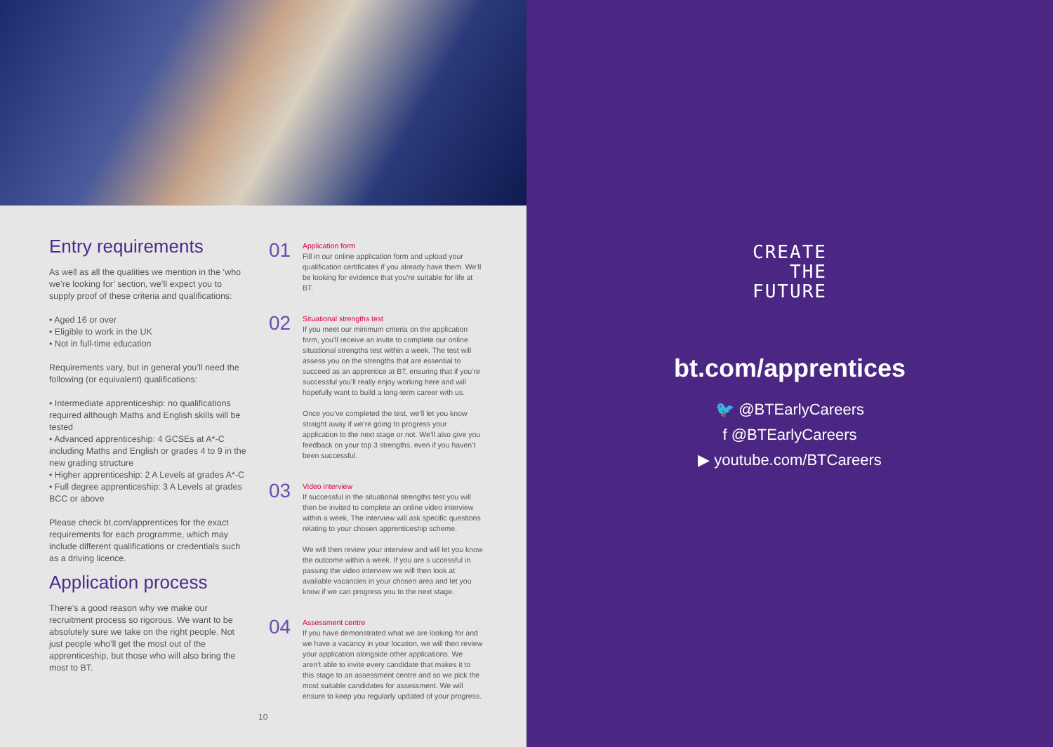Entry requirements
As well as all the qualities we mention in the ‘who we’re looking for’ section, we’ll expect you to supply proof of these criteria and qualifications:
• Aged 16 or over
• Eligible to work in the UK
• Not in full-time education
Requirements vary, but in general you’ll need the following (or equivalent) qualifications:
• Intermediate apprenticeship: no qualifications required although Maths and English skills will be tested
• Advanced apprenticeship: 4 GCSEs at A*-C including Maths and English or grades 4 to 9 in the new grading structure
• Higher apprenticeship: 2 A Levels at grades A*-C
• Full degree apprenticeship: 3 A Levels at grades BCC or above
Please check bt.com/apprentices for the exact requirements for each programme, which may include different qualifications or credentials such as a driving licence.
Application process
There’s a good reason why we make our recruitment process so rigorous. We want to be absolutely sure we take on the right people. Not just people who’ll get the most out of the apprenticeship, but those who will also bring the most to BT.
01
Application form
Fill in our online application form and upload your qualification certificates if you already have them. We’ll be looking for evidence that you’re suitable for life at BT.
02
Situational strengths test
If you meet our minimum criteria on the application form, you’ll receive an invite to complete our online situational strengths test within a week. The test will assess you on the strengths that are essential to succeed as an apprentice at BT, ensuring that if you’re successful you’ll really enjoy working here and will hopefully want to build a long-term career with us.
Once you’ve completed the test, we’ll let you know straight away if we’re going to progress your application to the next stage or not. We’ll also give you feedback on your top 3 strengths, even if you haven’t been successful.
03
Video interview
If successful in the situational strengths test you will then be invited to complete an online video interview within a week, The interview will ask specific questions relating to your chosen apprenticeship scheme.
We will then review your interview and will let you know the outcome within a week. If you are s uccessful in passing the video interview we will then look at available vacancies in your chosen area and let you know if we can progress you to the next stage.
04
Assessment centre
If you have demonstrated what we are looking for and we have a vacancy in your location, we will then review your application alongside other applications. We aren’t able to invite every candidate that makes it to this stage to an assessment centre and so we pick the most suitable candidates for assessment. We will ensure to keep you regularly updated of your progress.
10
CREATE
THE
FUTURE
bt.com/apprentices
🐦 @BTEarlyCareers
f @BTEarlyCareers
▶ youtube.com/BTCareers